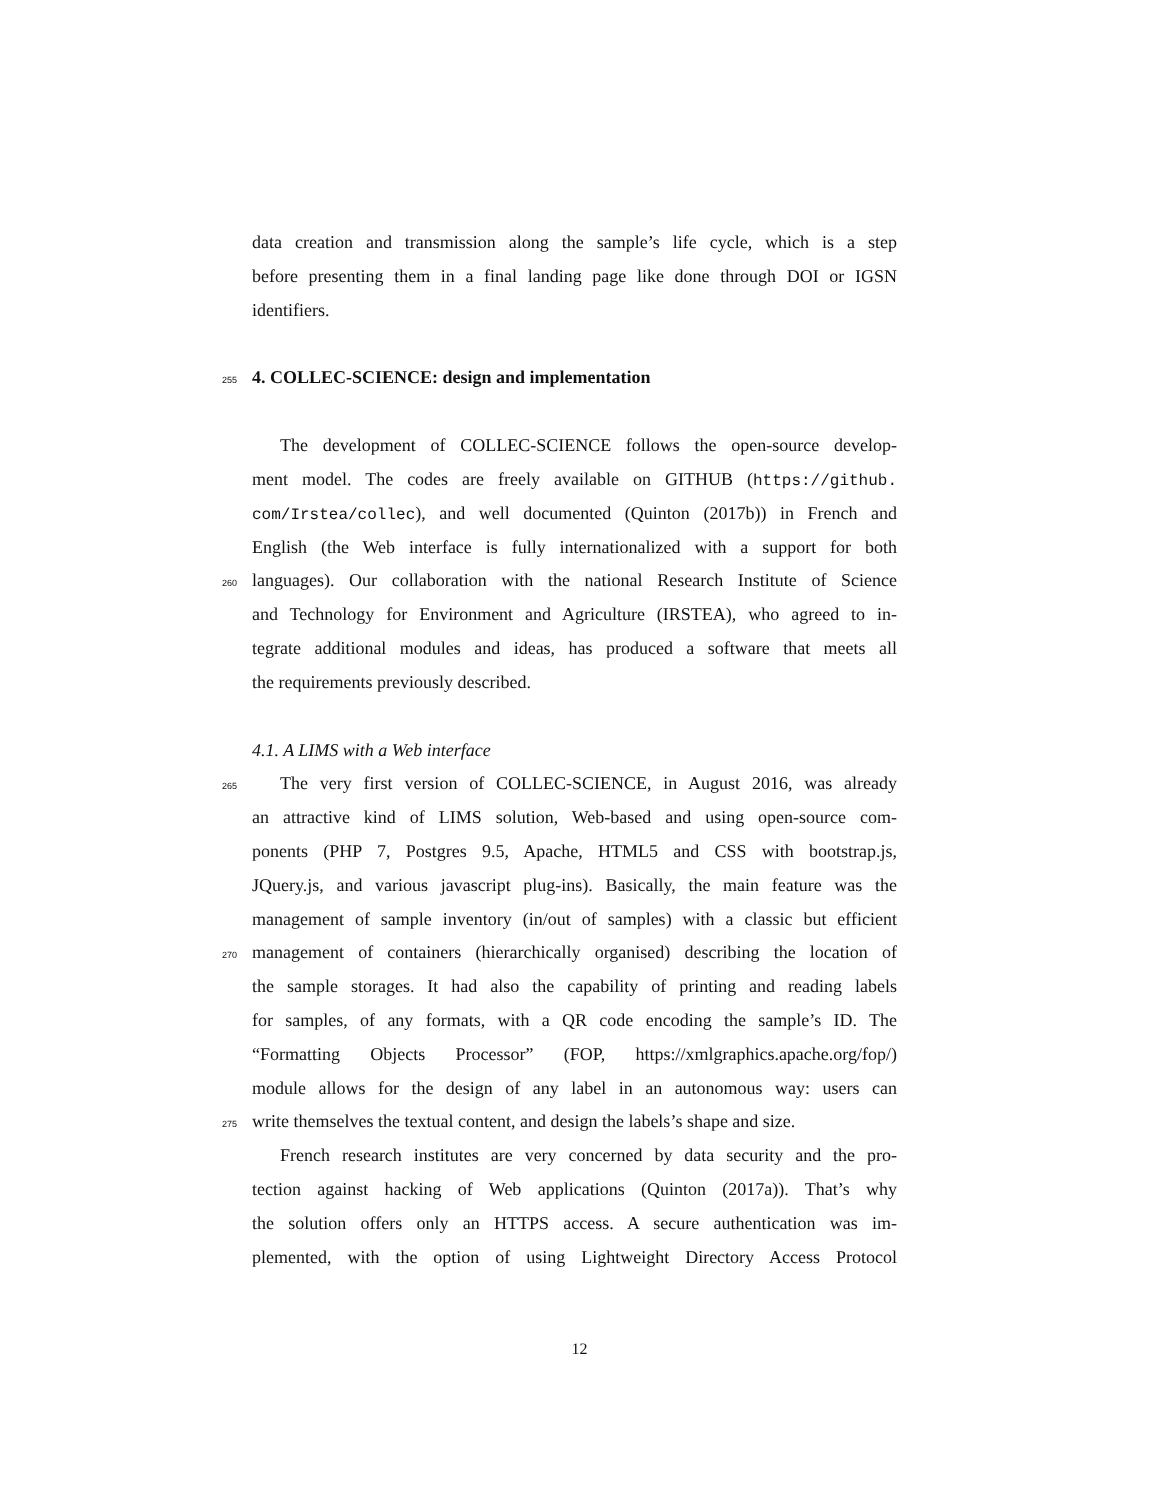data creation and transmission along the sample’s life cycle, which is a step
before presenting them in a final landing page like done through DOI or IGSN
identifiers.
255
4. COLLEC-SCIENCE: design and implementation
The development of COLLEC-SCIENCE follows the open-source develop-
ment model. The codes are freely available on GITHUB (https://github.
com/Irstea/collec), and well documented (Quinton (2017b)) in French and
English (the Web interface is fully internationalized with a support for both
260
languages). Our collaboration with the national Research Institute of Science
and Technology for Environment and Agriculture (IRSTEA), who agreed to in-
tegrate additional modules and ideas, has produced a software that meets all
the requirements previously described.
4.1. A LIMS with a Web interface
265
The very first version of COLLEC-SCIENCE, in August 2016, was already
an attractive kind of LIMS solution, Web-based and using open-source com-
ponents (PHP 7, Postgres 9.5, Apache, HTML5 and CSS with bootstrap.js,
JQuery.js, and various javascript plug-ins). Basically, the main feature was the
management of sample inventory (in/out of samples) with a classic but efficient
270
management of containers (hierarchically organised) describing the location of
the sample storages. It had also the capability of printing and reading labels
for samples, of any formats, with a QR code encoding the sample’s ID. The
“Formatting Objects Processor” (FOP, https://xmlgraphics.apache.org/fop/)
module allows for the design of any label in an autonomous way: users can
275
write themselves the textual content, and design the labels’s shape and size.
French research institutes are very concerned by data security and the pro-
tection against hacking of Web applications (Quinton (2017a)). That’s why
the solution offers only an HTTPS access. A secure authentication was im-
plemented, with the option of using Lightweight Directory Access Protocol
12